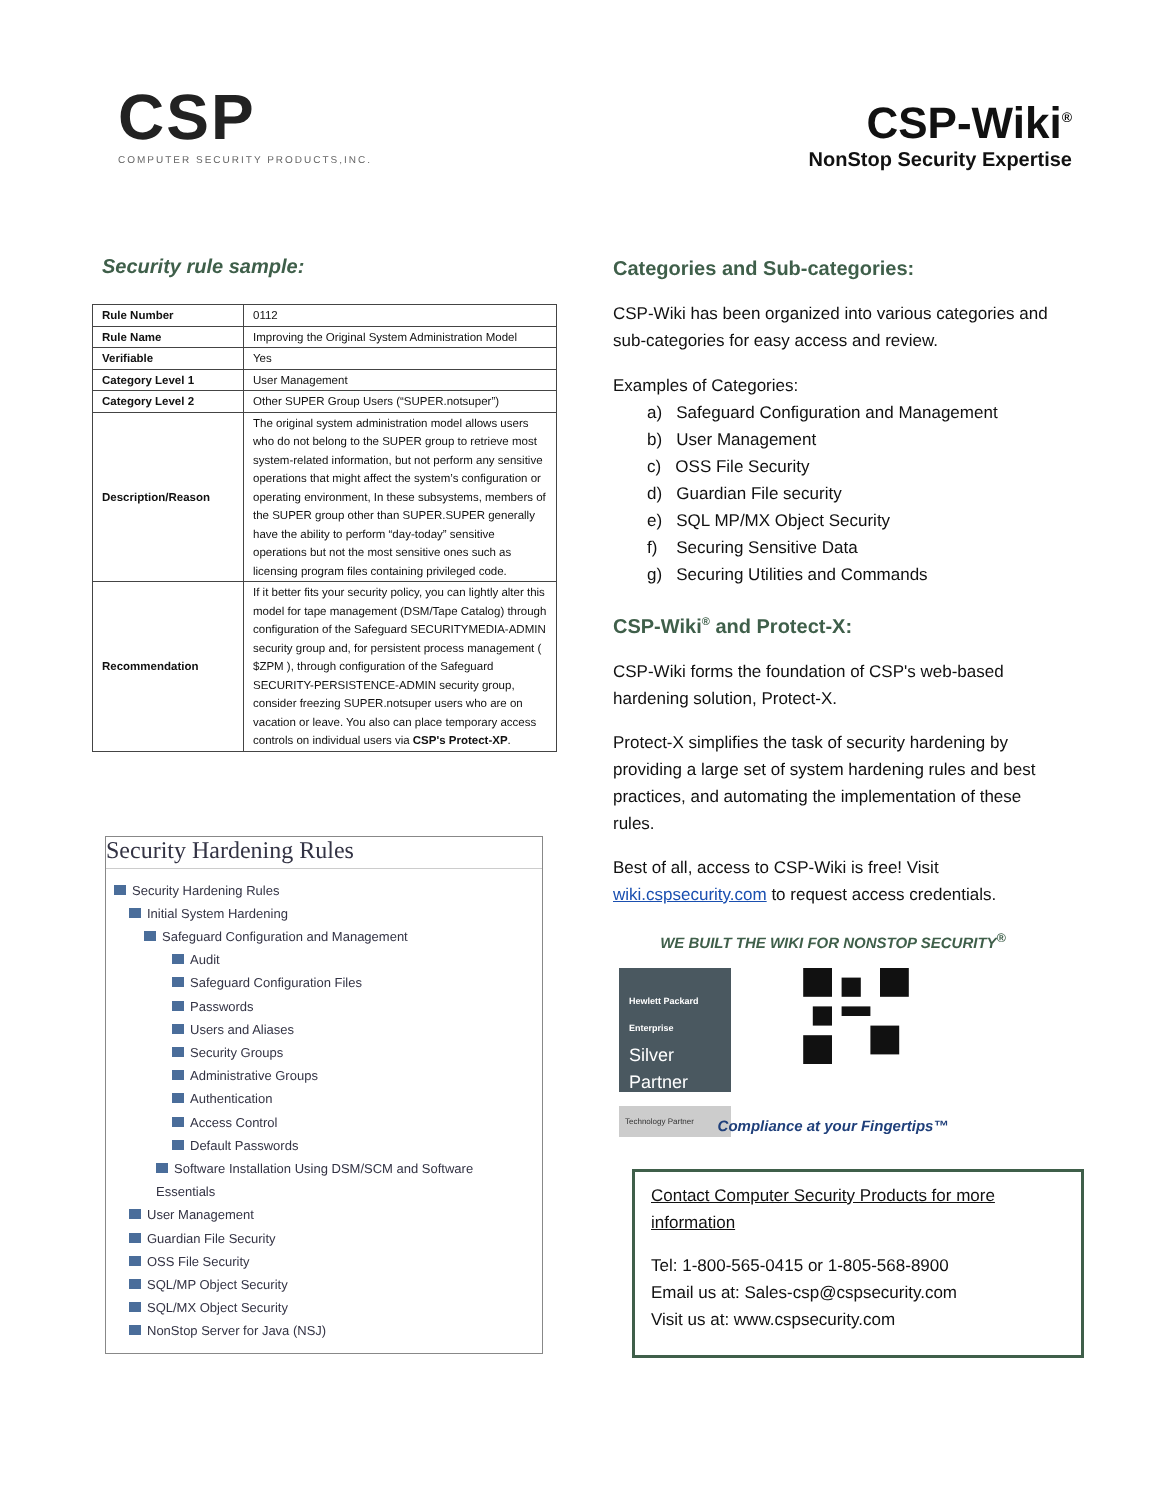CSP
COMPUTER SECURITY PRODUCTS,INC.
CSP-Wiki<sup>®</sup>
NonStop Security Expertise
Security rule sample:
| Rule Number | 0112 |
| Rule Name | Improving the Original System Administration Model |
| Verifiable | Yes |
| Category Level 1 | User Management |
| Category Level 2 | Other SUPER Group Users (“SUPER.notsuper”) |
| Description/Reason | The original system administration model allows users who do not belong to the SUPER group to retrieve most system-related information, but not perform any sensitive operations that might affect the system’s configuration or operating environment, In these subsystems, members of the SUPER group other than SUPER.SUPER generally have the ability to perform “day-today” sensitive operations but not the most sensitive ones such as licensing program files containing privileged code. |
| Recommendation | If it better fits your security policy, you can lightly alter this model for tape management (DSM/Tape Catalog) through configuration of the Safeguard SECURITYMEDIA-ADMIN security group and, for persistent process management ( $ZPM ), through configuration of the Safeguard SECURITY-PERSISTENCE-ADMIN security group, consider freezing SUPER.notsuper users who are on vacation or leave. You also can place temporary access controls on individual users via CSP's Protect-XP . |
Security Hardening Rules
Security Hardening Rules
Initial System Hardening
Safeguard Configuration and Management
Audit
Safeguard Configuration Files
Passwords
Users and Aliases
Security Groups
Administrative Groups
Authentication
Access Control
Default Passwords
Software Installation Using DSM/SCM and Software Essentials
User Management
Guardian File Security
OSS File Security
SQL/MP Object Security
SQL/MX Object Security
NonStop Server for Java (NSJ)
Categories and Sub-categories:
CSP-Wiki has been organized into various categories and sub-categories for easy access and review.
Examples of Categories:
a) Safeguard Configuration and Management
b) User Management
c) OSS File Security
d) Guardian File security
e) SQL MP/MX Object Security
f) Securing Sensitive Data
g) Securing Utilities and Commands
CSP-Wiki<sup>®</sup> and Protect-X:
CSP-Wiki forms the foundation of CSP's web-based hardening solution, Protect-X.
Protect-X simplifies the task of security hardening by providing a large set of system hardening rules and best practices, and automating the implementation of these rules.
Best of all, access to CSP-Wiki is free! Visit wiki.cspsecurity.com to request access credentials.
WE BUILT THE WIKI FOR NONSTOP SECURITY<sup>®</sup>
Hewlett Packard Enterprise
Silver
Partner
Technology Partner
Compliance at your Fingertips™
Contact Computer Security Products for more information
Tel: 1-800-565-0415 or 1-805-568-8900
Email us at: Sales-csp@cspsecurity.com
Visit us at: www.cspsecurity.com